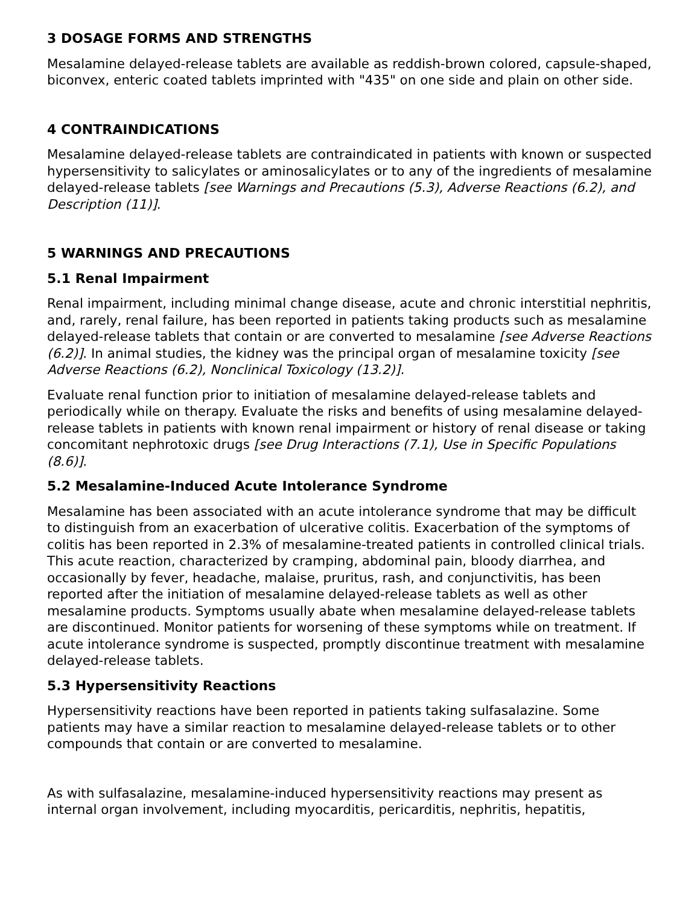3 DOSAGE FORMS AND STRENGTHS
Mesalamine delayed-release tablets are available as reddish-brown colored, capsule-shaped, biconvex, enteric coated tablets imprinted with "435" on one side and plain on other side.
4 CONTRAINDICATIONS
Mesalamine delayed-release tablets are contraindicated in patients with known or suspected hypersensitivity to salicylates or aminosalicylates or to any of the ingredients of mesalamine delayed-release tablets [see Warnings and Precautions (5.3), Adverse Reactions (6.2), and Description (11)].
5 WARNINGS AND PRECAUTIONS
5.1 Renal Impairment
Renal impairment, including minimal change disease, acute and chronic interstitial nephritis, and, rarely, renal failure, has been reported in patients taking products such as mesalamine delayed-release tablets that contain or are converted to mesalamine [see Adverse Reactions (6.2)]. In animal studies, the kidney was the principal organ of mesalamine toxicity [see Adverse Reactions (6.2), Nonclinical Toxicology (13.2)].
Evaluate renal function prior to initiation of mesalamine delayed-release tablets and periodically while on therapy. Evaluate the risks and benefits of using mesalamine delayed-release tablets in patients with known renal impairment or history of renal disease or taking concomitant nephrotoxic drugs [see Drug Interactions (7.1), Use in Specific Populations (8.6)].
5.2 Mesalamine-Induced Acute Intolerance Syndrome
Mesalamine has been associated with an acute intolerance syndrome that may be difficult to distinguish from an exacerbation of ulcerative colitis. Exacerbation of the symptoms of colitis has been reported in 2.3% of mesalamine-treated patients in controlled clinical trials. This acute reaction, characterized by cramping, abdominal pain, bloody diarrhea, and occasionally by fever, headache, malaise, pruritus, rash, and conjunctivitis, has been reported after the initiation of mesalamine delayed-release tablets as well as other mesalamine products. Symptoms usually abate when mesalamine delayed-release tablets are discontinued. Monitor patients for worsening of these symptoms while on treatment. If acute intolerance syndrome is suspected, promptly discontinue treatment with mesalamine delayed-release tablets.
5.3 Hypersensitivity Reactions
Hypersensitivity reactions have been reported in patients taking sulfasalazine. Some patients may have a similar reaction to mesalamine delayed-release tablets or to other compounds that contain or are converted to mesalamine.
As with sulfasalazine, mesalamine-induced hypersensitivity reactions may present as internal organ involvement, including myocarditis, pericarditis, nephritis, hepatitis,